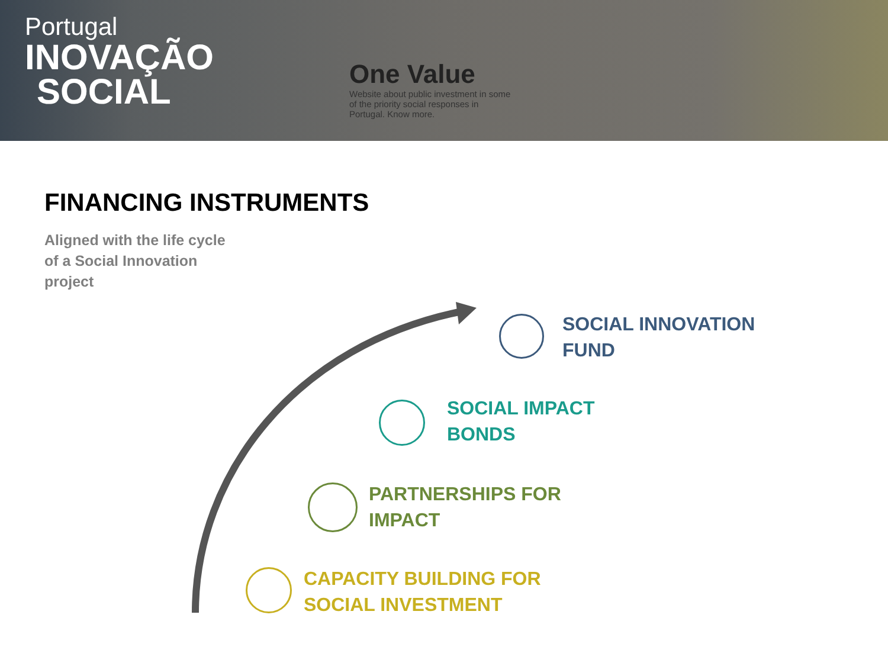Portugal
INOVAÇÃO
SOCIAL
One Value
Website about public investment in some of the priority social responses in Portugal. Know more.
FINANCING INSTRUMENTS
Aligned with the life cycle
of a Social Innovation
project
SOCIAL INNOVATION
FUND
SOCIAL IMPACT
BONDS
PARTNERSHIPS FOR
IMPACT
CAPACITY BUILDING FOR
SOCIAL INVESTMENT